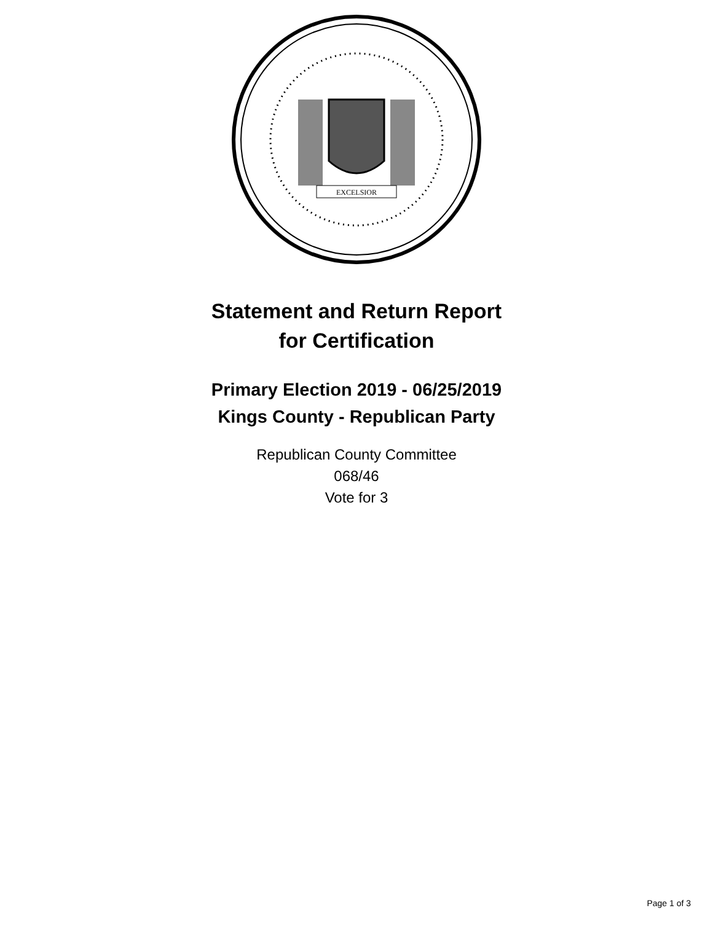EXCELSIOR
Statement and Return Report
for Certification
Primary Election 2019 - 06/25/2019
Kings County - Republican Party
Republican County Committee
068/46
Vote for 3
Page 1 of 3